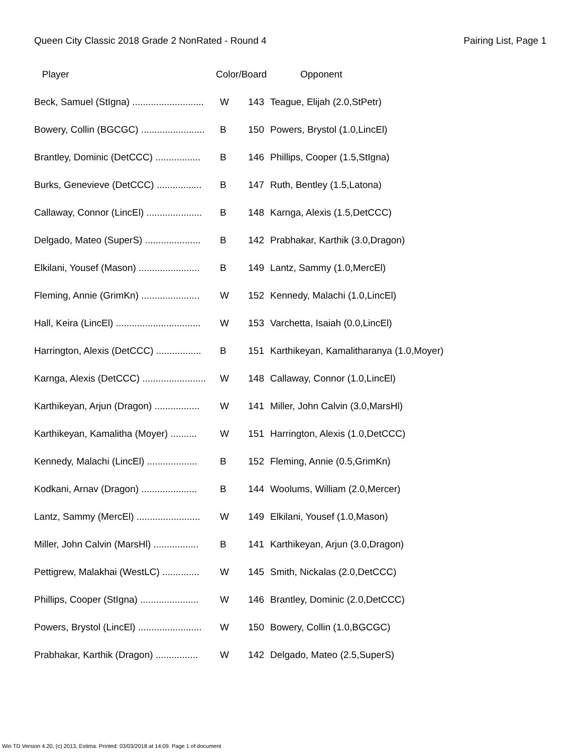Queen City Classic 2018 Grade 2 NonRated - Round 4 Pairing List, Page 1
| Player | Color/Board | | Opponent |
| --- | --- | --- | --- |
| Beck, Samuel (StIgna) ........................... | W | 143 | Teague, Elijah (2.0,StPetr) |
| Bowery, Collin (BGCGC) ........................ | B | 150 | Powers, Brystol (1.0,LincEl) |
| Brantley, Dominic (DetCCC) ................. | B | 146 | Phillips, Cooper (1.5,StIgna) |
| Burks, Genevieve (DetCCC) ................. | B | 147 | Ruth, Bentley (1.5,Latona) |
| Callaway, Connor (LincEl) ..................... | B | 148 | Karnga, Alexis (1.5,DetCCC) |
| Delgado, Mateo (SuperS) ..................... | B | 142 | Prabhakar, Karthik (3.0,Dragon) |
| Elkilani, Yousef (Mason) ....................... | B | 149 | Lantz, Sammy (1.0,MercEl) |
| Fleming, Annie (GrimKn) ...................... | W | 152 | Kennedy, Malachi (1.0,LincEl) |
| Hall, Keira (LincEl) ................................ | W | 153 | Varchetta, Isaiah (0.0,LincEl) |
| Harrington, Alexis (DetCCC) ................. | B | 151 | Karthikeyan, Kamalitharanya (1.0,Moyer) |
| Karnga, Alexis (DetCCC) ........................ | W | 148 | Callaway, Connor (1.0,LincEl) |
| Karthikeyan, Arjun (Dragon) ................. | W | 141 | Miller, John Calvin (3.0,MarsHl) |
| Karthikeyan, Kamalitha (Moyer) .......... | W | 151 | Harrington, Alexis (1.0,DetCCC) |
| Kennedy, Malachi (LincEl) ................... | B | 152 | Fleming, Annie (0.5,GrimKn) |
| Kodkani, Arnav (Dragon) ..................... | B | 144 | Woolums, William (2.0,Mercer) |
| Lantz, Sammy (MercEl) ........................ | W | 149 | Elkilani, Yousef (1.0,Mason) |
| Miller, John Calvin (MarsHl) ................. | B | 141 | Karthikeyan, Arjun (3.0,Dragon) |
| Pettigrew, Malakhai (WestLC) .............. | W | 145 | Smith, Nickalas (2.0,DetCCC) |
| Phillips, Cooper (StIgna) ...................... | W | 146 | Brantley, Dominic (2.0,DetCCC) |
| Powers, Brystol (LincEl) ........................ | W | 150 | Bowery, Collin (1.0,BGCGC) |
| Prabhakar, Karthik (Dragon) ................ | W | 142 | Delgado, Mateo (2.5,SuperS) |
Win TD Version 4.20, (c) 2013, Estima. Printed: 03/03/2018 at 14:09. Page 1 of document